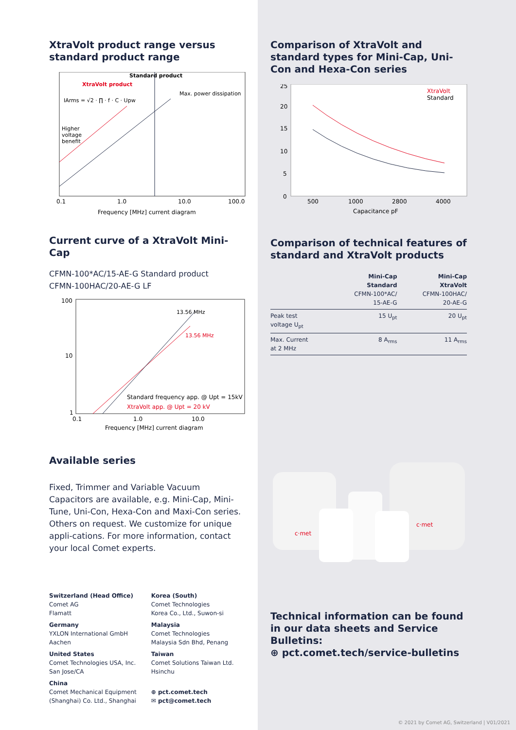XtraVolt product range versus standard product range
Standard product
XtraVolt product
IArms = √2 · ∏ · f · C · Upw
Max. power dissipation
Higher
voltage
benefit
0.1
1.0
10.0
100.0
Frequency [MHz] current diagram
Current curve of a XtraVolt Mini-Cap
CFMN-100*AC/15-AE-G Standard product
CFMN-100HAC/20-AE-G LF
100
10
1
13.56 MHz
13.56 MHz
Standard frequency app. @ Upt = 15kV
XtraVolt app. @ Upt = 20 kV
0.1
1.0
10.0
Frequency [MHz] current diagram
Available series
Fixed, Trimmer and Variable Vacuum Capacitors are available, e.g. Mini-Cap, Mini-Tune, Uni-Con, Hexa-Con and Maxi-Con series. Others on request. We customize for unique appli-cations. For more information, contact your local Comet experts.
Switzerland (Head Office)
Comet AG
Flamatt
Germany
YXLON International GmbH
Aachen
United States
Comet Technologies USA, Inc.
San Jose/CA
China
Comet Mechanical Equipment
(Shanghai) Co. Ltd., Shanghai
Korea (South)
Comet Technologies
Korea Co., Ltd., Suwon-si
Malaysia
Comet Technologies
Malaysia Sdn Bhd, Penang
Taiwan
Comet Solutions Taiwan Ltd.
Hsinchu
⊕ pct.comet.tech
✉ pct@comet.tech
Comparison of XtraVolt and standard types for Mini-Cap, Uni-Con and Hexa-Con series
25
20
15
10
5
0
XtraVolt
Standard
500
1000
2800
4000
Capacitance pF
Comparison of technical features of standard and XtraVolt products
| | Mini-Cap Standard CFMN-100*AC/ 15-AE-G | Mini-Cap XtraVolt CFMN-100HAC/ 20-AE-G |
| Peak test voltage U<sub>pt</sub> | 15 U<sub>pt</sub> | 20 U<sub>pt</sub> |
| Max. Current at 2 MHz | 8 A<sub>rms</sub> | 11 A<sub>rms</sub> |
c·met
c·met
Technical information can be found in our data sheets and Service Bulletins:
⊕ pct.comet.tech/service-bulletins
© 2021 by Comet AG, Switzerland | V01/2021